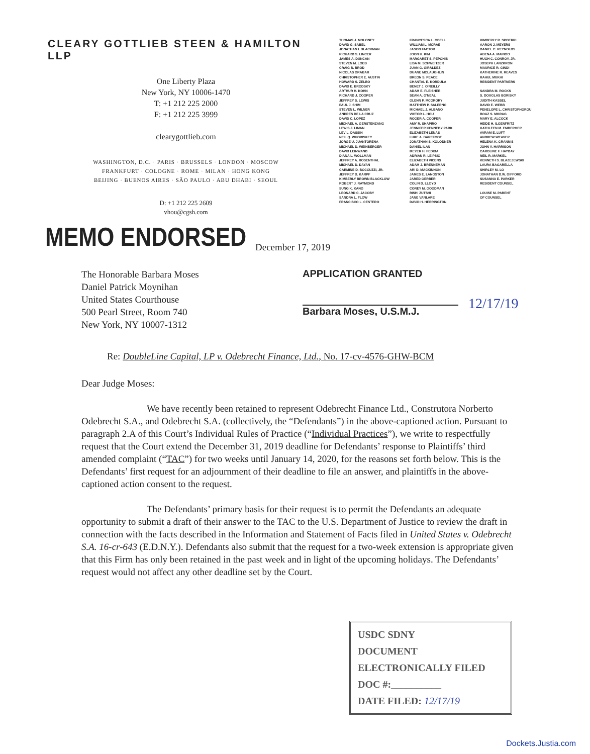CLEARY GOTTLIEB STEEN & HAMILTON LLP
One Liberty Plaza
New York, NY 10006-1470
T: +1 212 225 2000
F: +1 212 225 3999
clearygottlieb.com
WASHINGTON, D.C. · PARIS · BRUSSELS · LONDON · MOSCOW
FRANKFURT · COLOGNE · ROME · MILAN · HONG KONG
BEIJING · BUENOS AIRES · SÃO PAULO · ABU DHABI · SEOUL
D: +1 212 225 2609
vhou@cgsh.com
THOMAS J. MOLONEY
DAVID G. SABEL
JONATHAN I. BLACKMAN
RICHARD S. LINCER
JAMES A. DUNCAN
STEVEN M. LOEB
CRAIG B. BROD
NICOLAS GRABAR
CHRISTOPHER E. AUSTIN
HOWARD S. ZELBO
DAVID E. BRODSKY
ARTHUR H. KOHN
RICHARD J. COOPER
JEFFREY S. LEWIS
PAUL J. SHIM
STEVEN L. WILNER
ANDRES DE LA CRUZ
DAVID C. LOPEZ
MICHAEL A. GERSTENZANG
LEWIS J. LIMAN
LEV L. DASSIN
NEIL Q. WHORISKEY
JORGE U. JUANTORENA
MICHAEL D. WEINBERGER
DAVID LEINWAND
DIANA L. WOLLMAN
JEFFREY A. ROSENTHAL
MICHAEL D. DAYAN
CARMINE D. BOCCUZZI, JR.
JEFFREY D. KARPF
KIMBERLY BROWN BLACKLOW
ROBERT J. RAYMOND
SUNG K. KANG
LEONARD C. JACOBY
SANDRA L. FLOW
FRANCISCO L. CESTERO
FRANCESCA L. ODELL
WILLIAM L. MCRAE
JASON FACTOR
JOON H. KIM
MARGARET S. PEPONIS
LISA M. SCHWEITZER
JUAN G. GIRÁLDEZ
DUANE MCLAUGHLIN
BREON S. PEACE
CHANTAL E. KORDULA
BENET J. O'REILLY
ADAM E. FLEISHER
SEAN A. O'NEAL
GLENN P. MCGRORY
MATTHEW P. SALERNO
MICHAEL J. ALBANO
VICTOR L. HOU
ROGER A. COOPER
AMY R. SHAPIRO
JENNIFER KENNEDY PARK
ELIZABETH LENAS
LUKE A. BAREFOOT
JONATHAN S. KOLODNER
DANIEL ILAN
MEYER H. FEDIDA
ADRIAN R. LEIPSIC
ELIZABETH VICENS
ADAM J. BRENNEMAN
ARI D. MACKINNON
JAMES E. LANGSTON
JARED GERBER
COLIN D. LLOYD
COREY M. GOODMAN
RISHI ZUTSHI
JANE VANLARE
DAVID H. HERRINGTON
KIMBERLY R. SPOERRI
AARON J. MEYERS
DANIEL C. REYNOLDS
ABENA A. MAINOO
HUGH C. CONROY, JR.
JOSEPH LANZKRON
MAURICE R. GINDI
KATHERINE R. REAVES
RAHUL MUKHI
RESIDENT PARTNERS
SANDRA M. ROCKS
S. DOUGLAS BORISKY
JUDITH KASSEL
DAVID E. WEBB
PENELOPE L. CHRISTOPHOROU
BOAZ S. MORAG
MARY E. ALCOCK
HEIDE H. ILGENFRITZ
KATHLEEN M. EMBERGER
AVRAM E. LUFT
ANDREW WEAVER
HELENA K. GRANNIS
JOHN V. HARRISON
CAROLINE F. HAYDAY
NEIL R. MARKEL
KENNETH S. BLAZEJEWSKI
LAURA BAGARELLA
SHIRLEY M. LO
JONATHAN D.W. GIFFORD
SUSANNA E. PARKER
RESIDENT COUNSEL
LOUISE M. PARENT
OF COUNSEL
MEMO ENDORSED
December 17, 2019
The Honorable Barbara Moses
Daniel Patrick Moynihan
United States Courthouse
500 Pearl Street, Room 740
New York, NY 10007-1312
APPLICATION GRANTED
12/17/19
Barbara Moses, U.S.M.J.
Re: DoubleLine Capital, LP v. Odebrecht Finance, Ltd., No. 17-cv-4576-GHW-BCM
Dear Judge Moses:
We have recently been retained to represent Odebrecht Finance Ltd., Construtora Norberto Odebrecht S.A., and Odebrecht S.A. (collectively, the “Defendants”) in the above-captioned action. Pursuant to paragraph 2.A of this Court’s Individual Rules of Practice (“Individual Practices”), we write to respectfully request that the Court extend the December 31, 2019 deadline for Defendants’ response to Plaintiffs’ third amended complaint (“TAC”) for two weeks until January 14, 2020, for the reasons set forth below. This is the Defendants’ first request for an adjournment of their deadline to file an answer, and plaintiffs in the above-captioned action consent to the request.
The Defendants’ primary basis for their request is to permit the Defendants an adequate opportunity to submit a draft of their answer to the TAC to the U.S. Department of Justice to review the draft in connection with the facts described in the Information and Statement of Facts filed in United States v. Odebrecht S.A. 16-cr-643 (E.D.N.Y.). Defendants also submit that the request for a two-week extension is appropriate given that this Firm has only been retained in the past week and in light of the upcoming holidays. The Defendants’ request would not affect any other deadline set by the Court.
USDC SDNY
DOCUMENT
ELECTRONICALLY FILED
DOC #:__________
DATE FILED: 12/17/19
Dockets.Justia.com